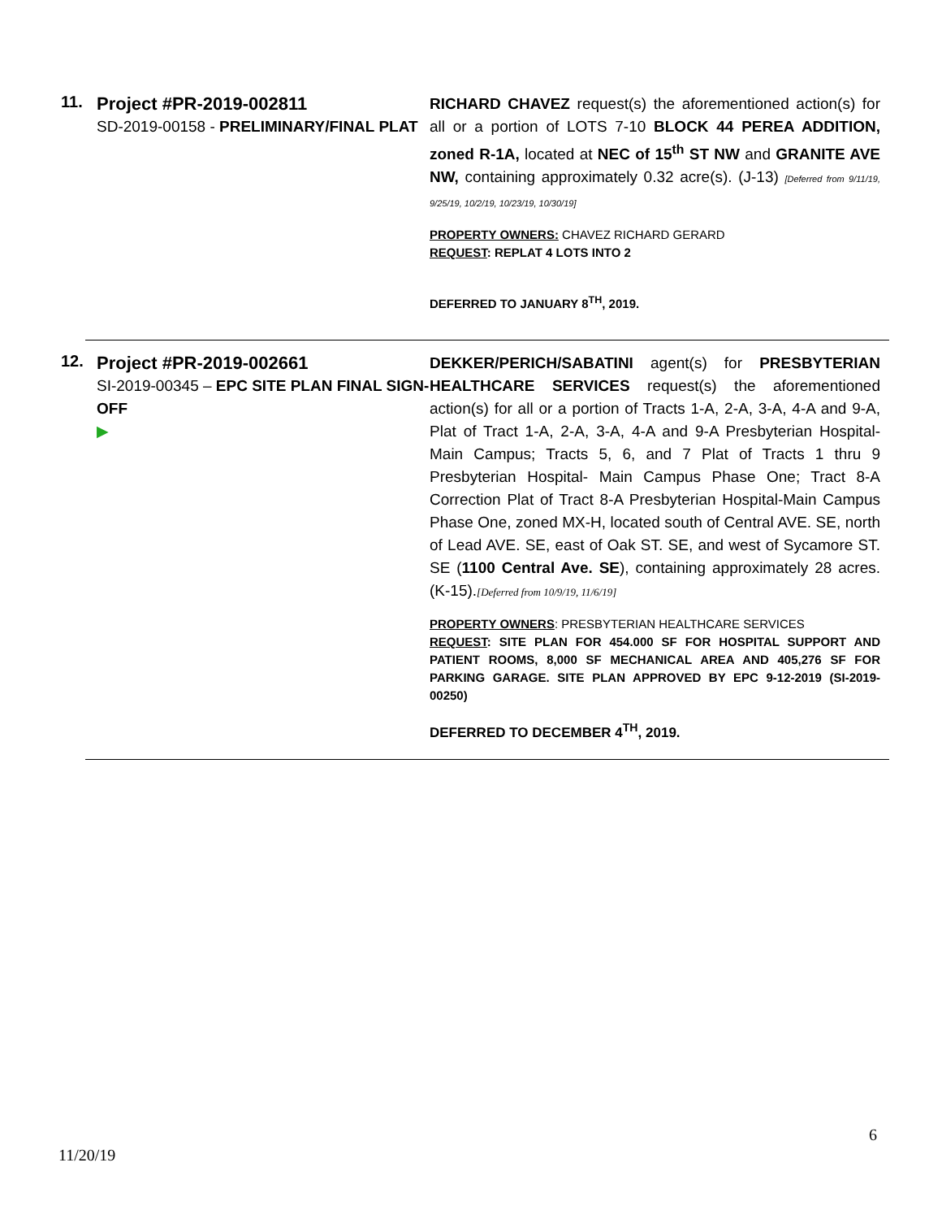11.
Project #PR-2019-002811
SD-2019-00158 - PRELIMINARY/FINAL PLAT
RICHARD CHAVEZ request(s) the aforementioned action(s) for all or a portion of LOTS 7-10 BLOCK 44 PEREA ADDITION, zoned R-1A, located at NEC of 15<sup>th</sup> ST NW and GRANITE AVE NW, containing approximately 0.32 acre(s). (J-13) [Deferred from 9/11/19, 9/25/19, 10/2/19, 10/23/19, 10/30/19]
PROPERTY OWNERS: CHAVEZ RICHARD GERARD
REQUEST: REPLAT 4 LOTS INTO 2
DEFERRED TO JANUARY 8<sup>TH</sup>, 2019.
12.
Project #PR-2019-002661
SI-2019-00345 – EPC SITE PLAN FINAL SIGN-OFF
▶
DEKKER/PERICH/SABATINI agent(s) for PRESBYTERIAN HEALTHCARE SERVICES request(s) the aforementioned action(s) for all or a portion of Tracts 1-A, 2-A, 3-A, 4-A and 9-A, Plat of Tract 1-A, 2-A, 3-A, 4-A and 9-A Presbyterian Hospital-Main Campus; Tracts 5, 6, and 7 Plat of Tracts 1 thru 9 Presbyterian Hospital- Main Campus Phase One; Tract 8-A Correction Plat of Tract 8-A Presbyterian Hospital-Main Campus Phase One, zoned MX-H, located south of Central AVE. SE, north of Lead AVE. SE, east of Oak ST. SE, and west of Sycamore ST. SE (1100 Central Ave. SE), containing approximately 28 acres. (K-15).[Deferred from 10/9/19, 11/6/19]
PROPERTY OWNERS: PRESBYTERIAN HEALTHCARE SERVICES
REQUEST: SITE PLAN FOR 454.000 SF FOR HOSPITAL SUPPORT AND PATIENT ROOMS, 8,000 SF MECHANICAL AREA AND 405,276 SF FOR PARKING GARAGE. SITE PLAN APPROVED BY EPC 9-12-2019 (SI-2019-00250)
DEFERRED TO DECEMBER 4<sup>TH</sup>, 2019.
6
11/20/19